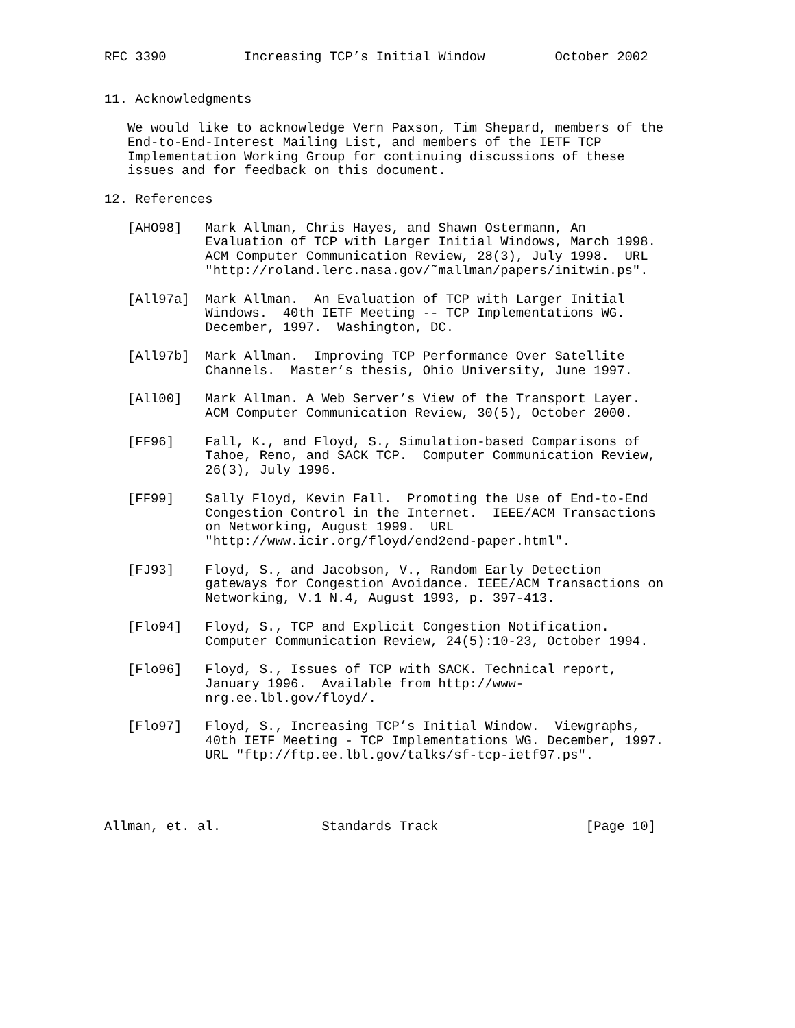RFC 3390          Increasing TCP’s Initial Window         October 2002


11. Acknowledgments

   We would like to acknowledge Vern Paxson, Tim Shepard, members of the
   End-to-End-Interest Mailing List, and members of the IETF TCP
   Implementation Working Group for continuing discussions of these
   issues and for feedback on this document.

12. References

   [AHO98]   Mark Allman, Chris Hayes, and Shawn Ostermann, An
             Evaluation of TCP with Larger Initial Windows, March 1998.
             ACM Computer Communication Review, 28(3), July 1998.  URL
             "http://roland.lerc.nasa.gov/˜mallman/papers/initwin.ps".

   [All97a]  Mark Allman.  An Evaluation of TCP with Larger Initial
             Windows.  40th IETF Meeting -- TCP Implementations WG.
             December, 1997.  Washington, DC.

   [All97b]  Mark Allman.  Improving TCP Performance Over Satellite
             Channels.  Master’s thesis, Ohio University, June 1997.

   [All00]   Mark Allman. A Web Server’s View of the Transport Layer.
             ACM Computer Communication Review, 30(5), October 2000.

   [FF96]    Fall, K., and Floyd, S., Simulation-based Comparisons of
             Tahoe, Reno, and SACK TCP.  Computer Communication Review,
             26(3), July 1996.

   [FF99]    Sally Floyd, Kevin Fall.  Promoting the Use of End-to-End
             Congestion Control in the Internet.  IEEE/ACM Transactions
             on Networking, August 1999.  URL
             "http://www.icir.org/floyd/end2end-paper.html".

   [FJ93]    Floyd, S., and Jacobson, V., Random Early Detection
             gateways for Congestion Avoidance. IEEE/ACM Transactions on
             Networking, V.1 N.4, August 1993, p. 397-413.

   [Flo94]   Floyd, S., TCP and Explicit Congestion Notification.
             Computer Communication Review, 24(5):10-23, October 1994.

   [Flo96]   Floyd, S., Issues of TCP with SACK. Technical report,
             January 1996.  Available from http://www-
             nrg.ee.lbl.gov/floyd/.

   [Flo97]   Floyd, S., Increasing TCP’s Initial Window.  Viewgraphs,
             40th IETF Meeting - TCP Implementations WG. December, 1997.
             URL "ftp://ftp.ee.lbl.gov/talks/sf-tcp-ietf97.ps".




Allman, et. al.             Standards Track                   [Page 10]